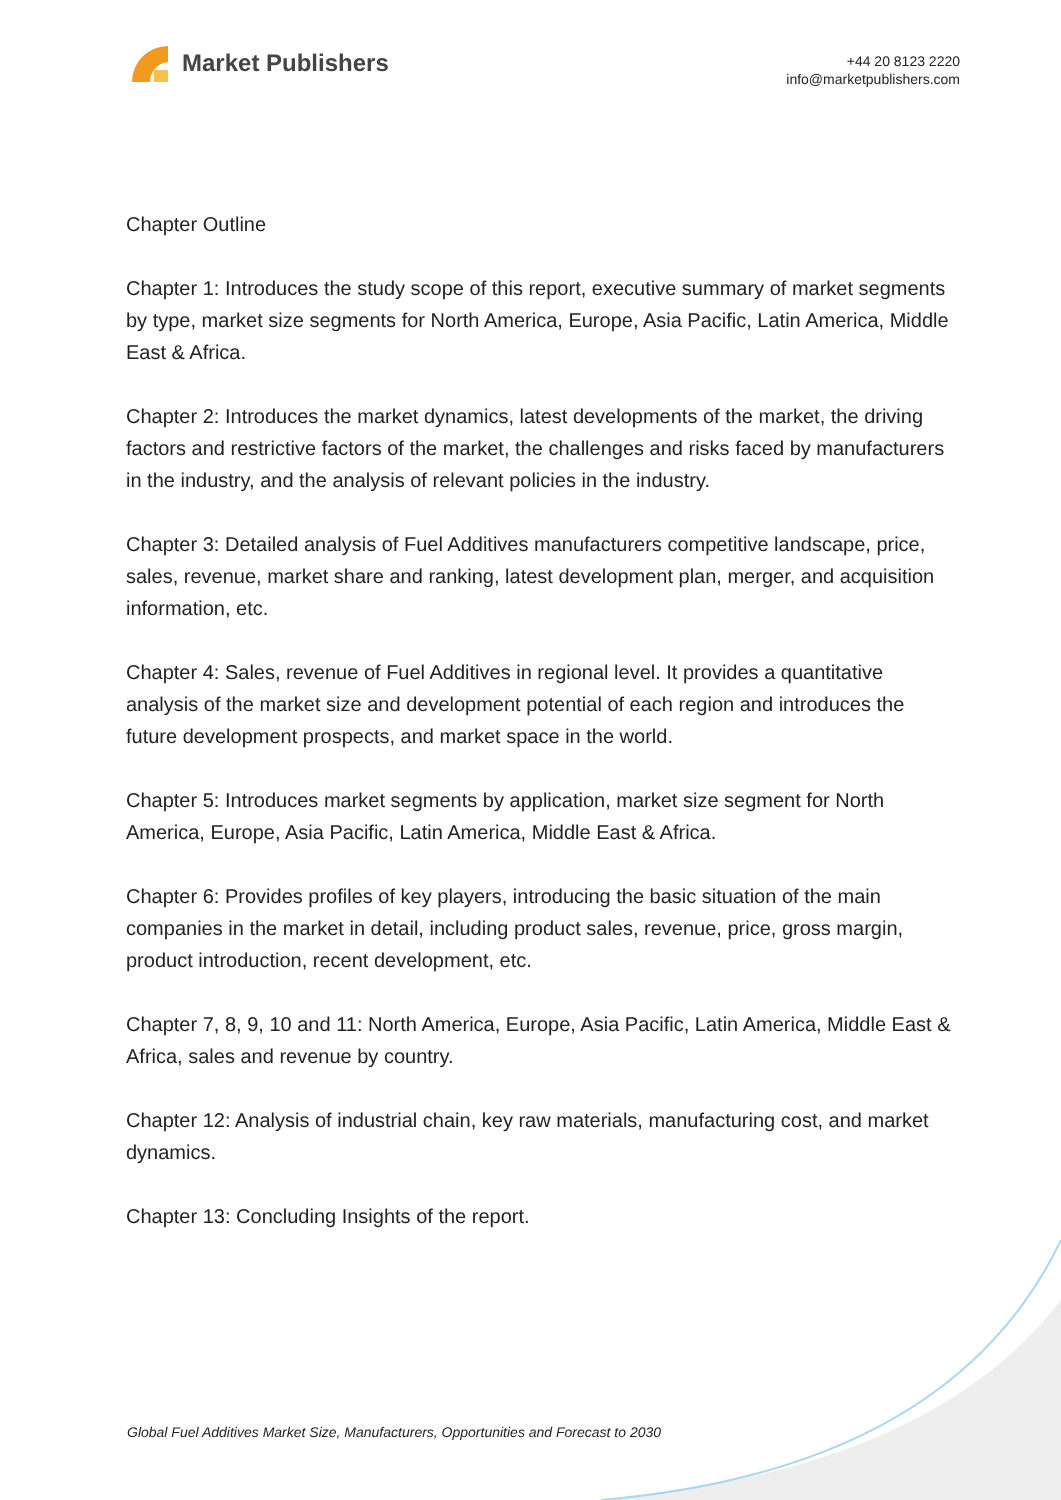Market Publishers
+44 20 8123 2220
info@marketpublishers.com
Chapter Outline
Chapter 1: Introduces the study scope of this report, executive summary of market segments by type, market size segments for North America, Europe, Asia Pacific, Latin America, Middle East & Africa.
Chapter 2: Introduces the market dynamics, latest developments of the market, the driving factors and restrictive factors of the market, the challenges and risks faced by manufacturers in the industry, and the analysis of relevant policies in the industry.
Chapter 3: Detailed analysis of Fuel Additives manufacturers competitive landscape, price, sales, revenue, market share and ranking, latest development plan, merger, and acquisition information, etc.
Chapter 4: Sales, revenue of Fuel Additives in regional level. It provides a quantitative analysis of the market size and development potential of each region and introduces the future development prospects, and market space in the world.
Chapter 5: Introduces market segments by application, market size segment for North America, Europe, Asia Pacific, Latin America, Middle East & Africa.
Chapter 6: Provides profiles of key players, introducing the basic situation of the main companies in the market in detail, including product sales, revenue, price, gross margin, product introduction, recent development, etc.
Chapter 7, 8, 9, 10 and 11: North America, Europe, Asia Pacific, Latin America, Middle East & Africa, sales and revenue by country.
Chapter 12: Analysis of industrial chain, key raw materials, manufacturing cost, and market dynamics.
Chapter 13: Concluding Insights of the report.
Global Fuel Additives Market Size, Manufacturers, Opportunities and Forecast to 2030